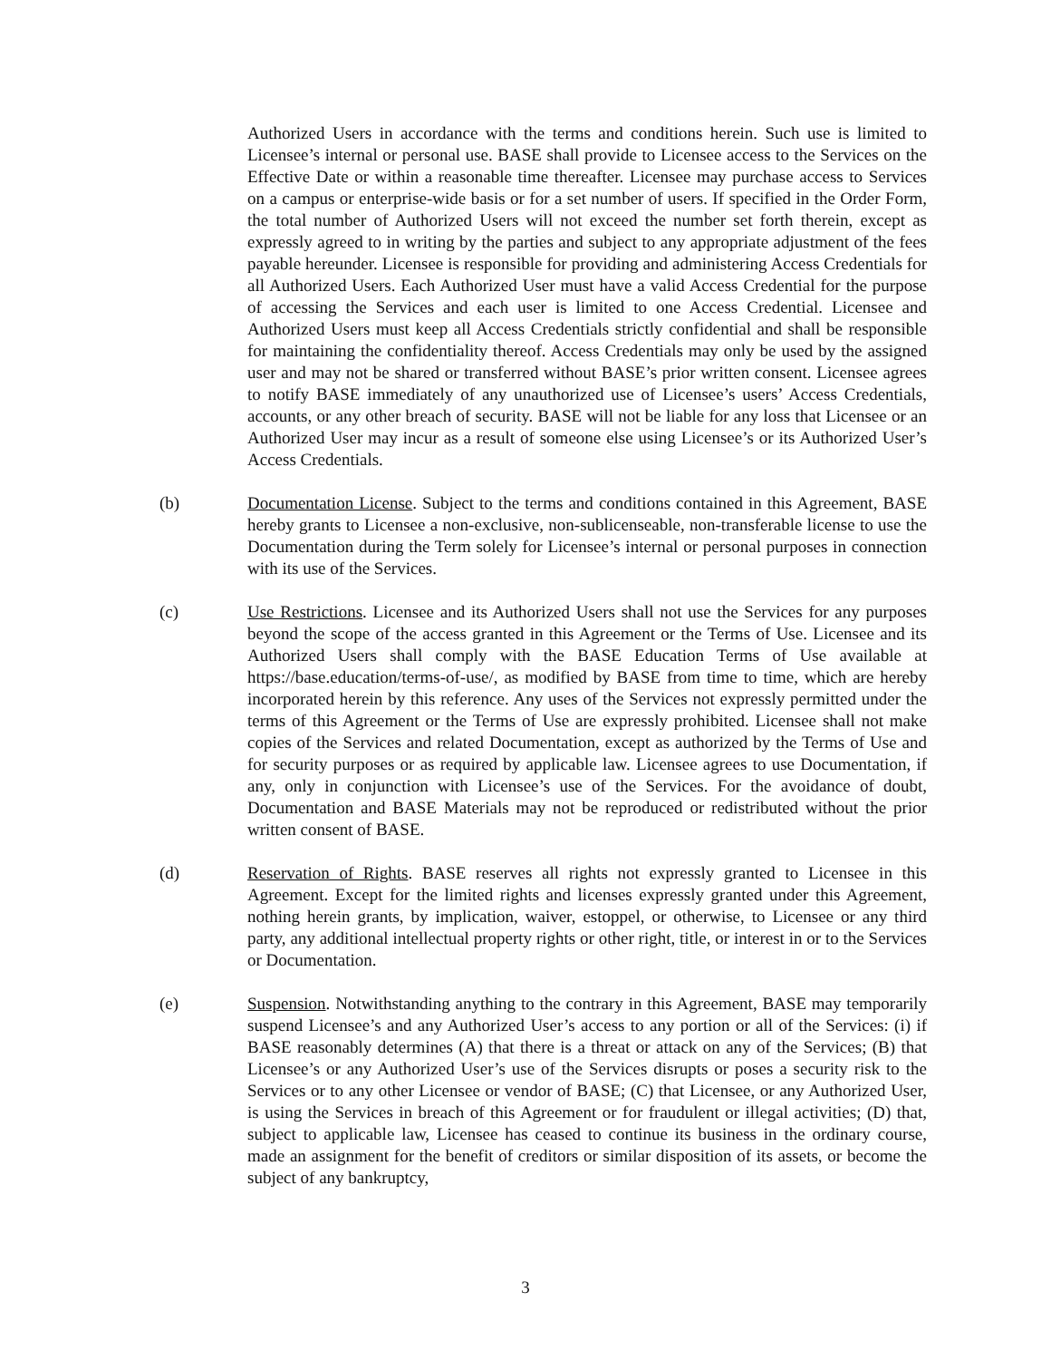Authorized Users in accordance with the terms and conditions herein. Such use is limited to Licensee’s internal or personal use. BASE shall provide to Licensee access to the Services on the Effective Date or within a reasonable time thereafter. Licensee may purchase access to Services on a campus or enterprise-wide basis or for a set number of users. If specified in the Order Form, the total number of Authorized Users will not exceed the number set forth therein, except as expressly agreed to in writing by the parties and subject to any appropriate adjustment of the fees payable hereunder. Licensee is responsible for providing and administering Access Credentials for all Authorized Users. Each Authorized User must have a valid Access Credential for the purpose of accessing the Services and each user is limited to one Access Credential. Licensee and Authorized Users must keep all Access Credentials strictly confidential and shall be responsible for maintaining the confidentiality thereof. Access Credentials may only be used by the assigned user and may not be shared or transferred without BASE’s prior written consent. Licensee agrees to notify BASE immediately of any unauthorized use of Licensee’s users’ Access Credentials, accounts, or any other breach of security. BASE will not be liable for any loss that Licensee or an Authorized User may incur as a result of someone else using Licensee’s or its Authorized User’s Access Credentials.
(b) Documentation License. Subject to the terms and conditions contained in this Agreement, BASE hereby grants to Licensee a non-exclusive, non-sublicenseable, non-transferable license to use the Documentation during the Term solely for Licensee’s internal or personal purposes in connection with its use of the Services.
(c) Use Restrictions. Licensee and its Authorized Users shall not use the Services for any purposes beyond the scope of the access granted in this Agreement or the Terms of Use. Licensee and its Authorized Users shall comply with the BASE Education Terms of Use available at https://base.education/terms-of-use/, as modified by BASE from time to time, which are hereby incorporated herein by this reference. Any uses of the Services not expressly permitted under the terms of this Agreement or the Terms of Use are expressly prohibited. Licensee shall not make copies of the Services and related Documentation, except as authorized by the Terms of Use and for security purposes or as required by applicable law. Licensee agrees to use Documentation, if any, only in conjunction with Licensee’s use of the Services. For the avoidance of doubt, Documentation and BASE Materials may not be reproduced or redistributed without the prior written consent of BASE.
(d) Reservation of Rights. BASE reserves all rights not expressly granted to Licensee in this Agreement. Except for the limited rights and licenses expressly granted under this Agreement, nothing herein grants, by implication, waiver, estoppel, or otherwise, to Licensee or any third party, any additional intellectual property rights or other right, title, or interest in or to the Services or Documentation.
(e) Suspension. Notwithstanding anything to the contrary in this Agreement, BASE may temporarily suspend Licensee’s and any Authorized User’s access to any portion or all of the Services: (i) if BASE reasonably determines (A) that there is a threat or attack on any of the Services; (B) that Licensee’s or any Authorized User’s use of the Services disrupts or poses a security risk to the Services or to any other Licensee or vendor of BASE; (C) that Licensee, or any Authorized User, is using the Services in breach of this Agreement or for fraudulent or illegal activities; (D) that, subject to applicable law, Licensee has ceased to continue its business in the ordinary course, made an assignment for the benefit of creditors or similar disposition of its assets, or become the subject of any bankruptcy,
3